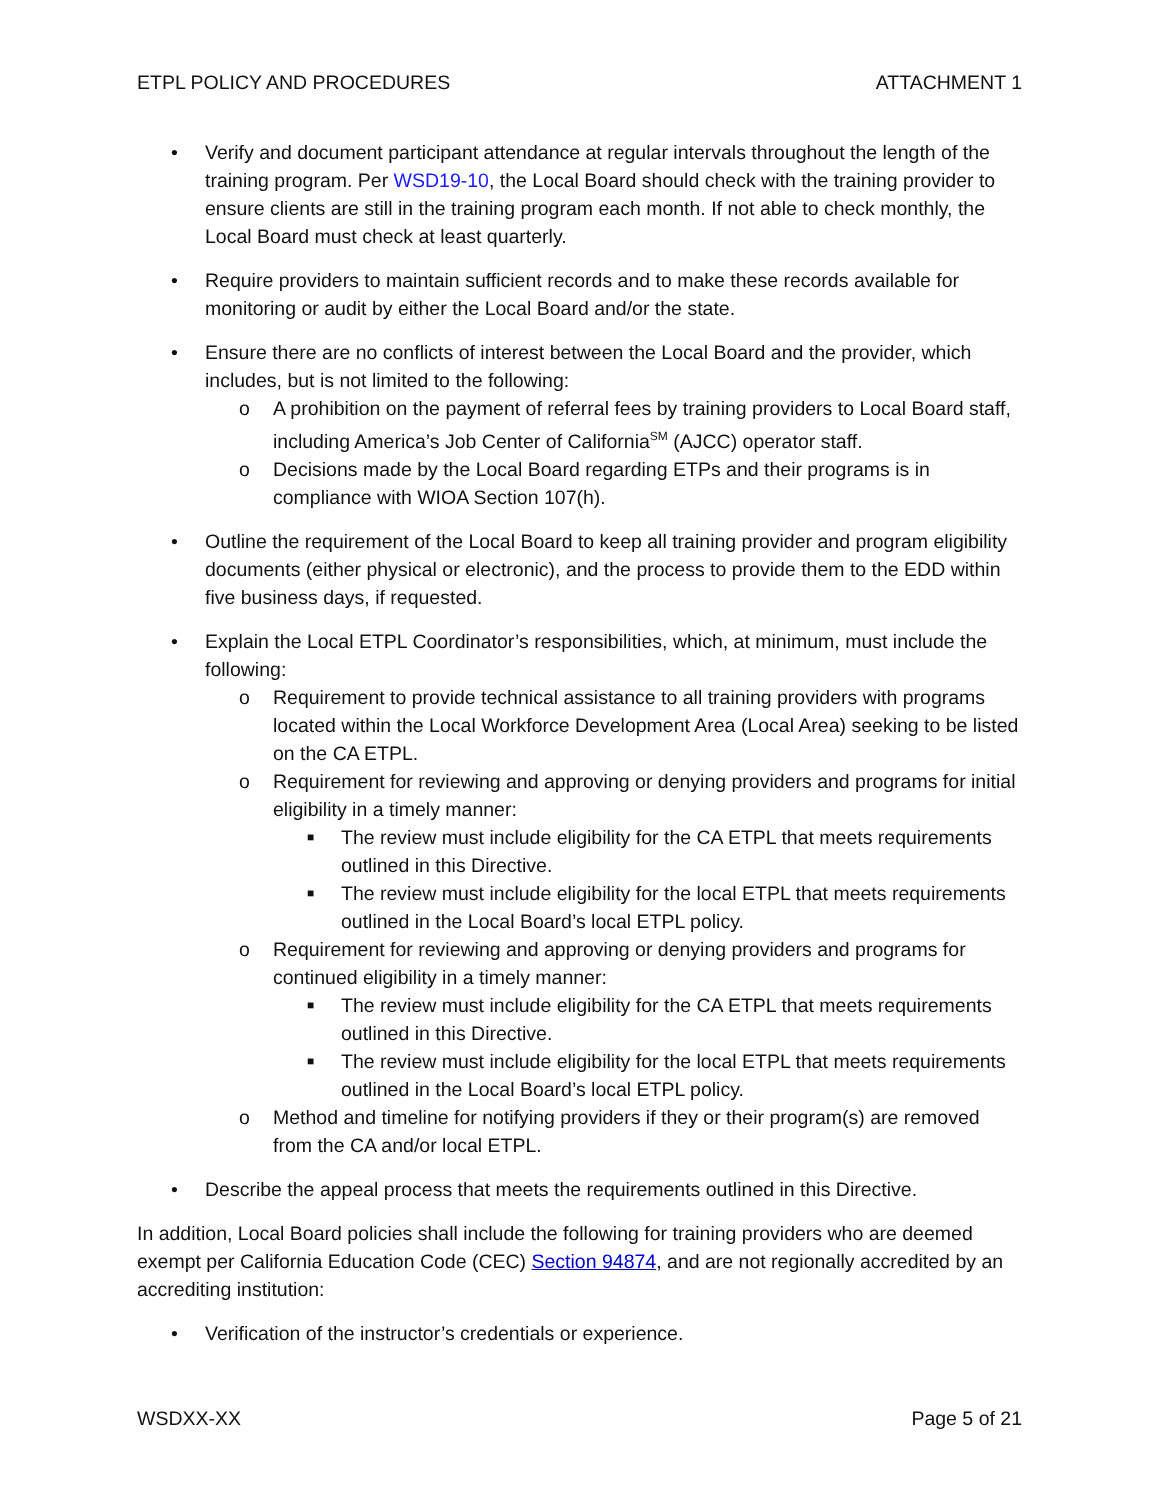ETPL POLICY AND PROCEDURES ATTACHMENT 1
• Verify and document participant attendance at regular intervals throughout the length of the training program. Per WSD19-10, the Local Board should check with the training provider to ensure clients are still in the training program each month. If not able to check monthly, the Local Board must check at least quarterly.
• Require providers to maintain sufficient records and to make these records available for monitoring or audit by either the Local Board and/or the state.
• Ensure there are no conflicts of interest between the Local Board and the provider, which includes, but is not limited to the following:
o A prohibition on the payment of referral fees by training providers to Local Board staff, including America’s Job Center of California<sup>SM</sup> (AJCC) operator staff.
o Decisions made by the Local Board regarding ETPs and their programs is in compliance with WIOA Section 107(h).
• Outline the requirement of the Local Board to keep all training provider and program eligibility documents (either physical or electronic), and the process to provide them to the EDD within five business days, if requested.
• Explain the Local ETPL Coordinator’s responsibilities, which, at minimum, must include the following:
o Requirement to provide technical assistance to all training providers with programs located within the Local Workforce Development Area (Local Area) seeking to be listed on the CA ETPL.
o Requirement for reviewing and approving or denying providers and programs for initial eligibility in a timely manner:
■ The review must include eligibility for the CA ETPL that meets requirements outlined in this Directive.
■ The review must include eligibility for the local ETPL that meets requirements outlined in the Local Board’s local ETPL policy.
o Requirement for reviewing and approving or denying providers and programs for continued eligibility in a timely manner:
■ The review must include eligibility for the CA ETPL that meets requirements outlined in this Directive.
■ The review must include eligibility for the local ETPL that meets requirements outlined in the Local Board’s local ETPL policy.
o Method and timeline for notifying providers if they or their program(s) are removed from the CA and/or local ETPL.
• Describe the appeal process that meets the requirements outlined in this Directive.
In addition, Local Board policies shall include the following for training providers who are deemed exempt per California Education Code (CEC) Section 94874, and are not regionally accredited by an accrediting institution:
• Verification of the instructor’s credentials or experience.
WSDXX-XX Page 5 of 21